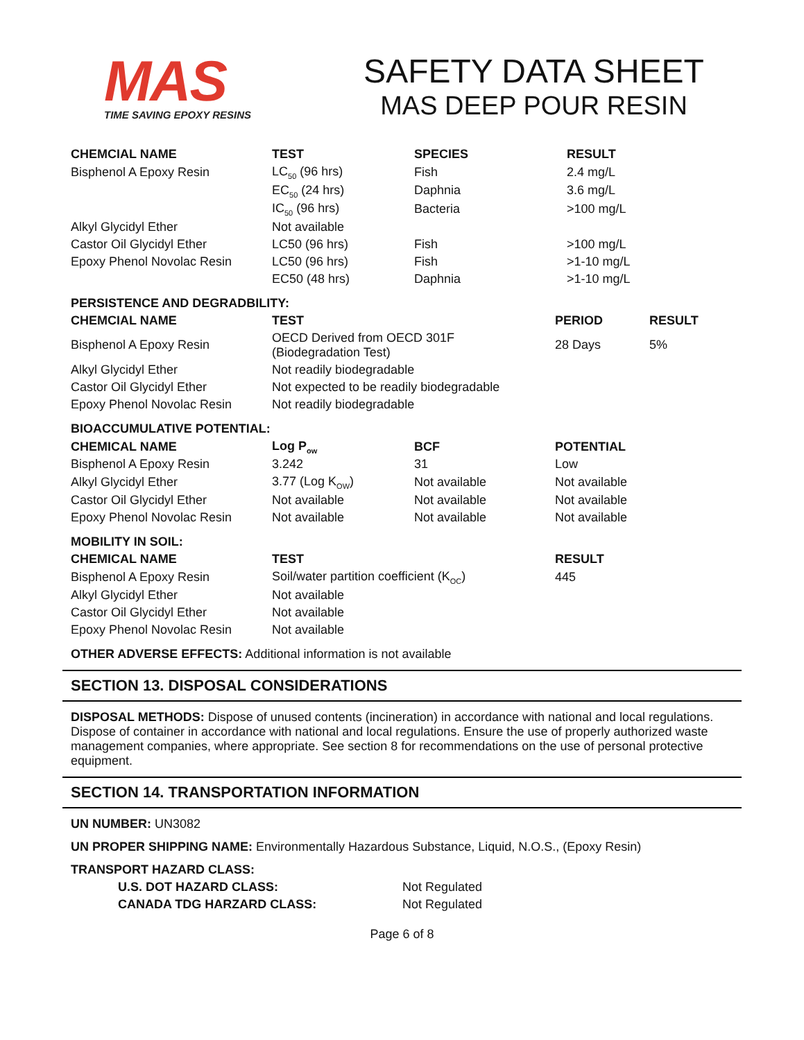MAS
TIME SAVING EPOXY RESINS
SAFETY DATA SHEET
MAS DEEP POUR RESIN
| CHEMCIAL NAME | TEST | SPECIES | RESULT |
| --- | --- | --- | --- |
| Bisphenol A Epoxy Resin | LC<sub>50</sub> (96 hrs) | Fish | 2.4 mg/L |
| | EC<sub>50</sub> (24 hrs) | Daphnia | 3.6 mg/L |
| | IC<sub>50</sub> (96 hrs) | Bacteria | >100 mg/L |
| Alkyl Glycidyl Ether | Not available | | |
| Castor Oil Glycidyl Ether | LC50 (96 hrs) | Fish | >100 mg/L |
| Epoxy Phenol Novolac Resin | LC50 (96 hrs) | Fish | >1-10 mg/L |
| | EC50 (48 hrs) | Daphnia | >1-10 mg/L |
PERSISTENCE AND DEGRADBILITY:
| CHEMCIAL NAME | TEST | PERIOD | RESULT |
| --- | --- | --- | --- |
| Bisphenol A Epoxy Resin | OECD Derived from OECD 301F (Biodegradation Test) | 28 Days | 5% |
| Alkyl Glycidyl Ether | Not readily biodegradable | | |
| Castor Oil Glycidyl Ether | Not expected to be readily biodegradable | | |
| Epoxy Phenol Novolac Resin | Not readily biodegradable | | |
BIOACCUMULATIVE POTENTIAL:
| CHEMICAL NAME | Log P<sub>ow</sub> | BCF | POTENTIAL |
| --- | --- | --- | --- |
| Bisphenol A Epoxy Resin | 3.242 | 31 | Low |
| Alkyl Glycidyl Ether | 3.77 (Log K<sub>OW</sub>) | Not available | Not available |
| Castor Oil Glycidyl Ether | Not available | Not available | Not available |
| Epoxy Phenol Novolac Resin | Not available | Not available | Not available |
MOBILITY IN SOIL:
| CHEMICAL NAME | TEST | RESULT |
| --- | --- | --- |
| Bisphenol A Epoxy Resin | Soil/water partition coefficient (K<sub>OC</sub>) | 445 |
| Alkyl Glycidyl Ether | Not available | |
| Castor Oil Glycidyl Ether | Not available | |
| Epoxy Phenol Novolac Resin | Not available | |
OTHER ADVERSE EFFECTS: Additional information is not available
SECTION 13. DISPOSAL CONSIDERATIONS
DISPOSAL METHODS: Dispose of unused contents (incineration) in accordance with national and local regulations. Dispose of container in accordance with national and local regulations. Ensure the use of properly authorized waste management companies, where appropriate. See section 8 for recommendations on the use of personal protective equipment.
SECTION 14. TRANSPORTATION INFORMATION
UN NUMBER: UN3082
UN PROPER SHIPPING NAME: Environmentally Hazardous Substance, Liquid, N.O.S., (Epoxy Resin)
TRANSPORT HAZARD CLASS:
| U.S. DOT HAZARD CLASS: | Not Regulated |
| CANADA TDG HARZARD CLASS: | Not Regulated |
Page 6 of 8